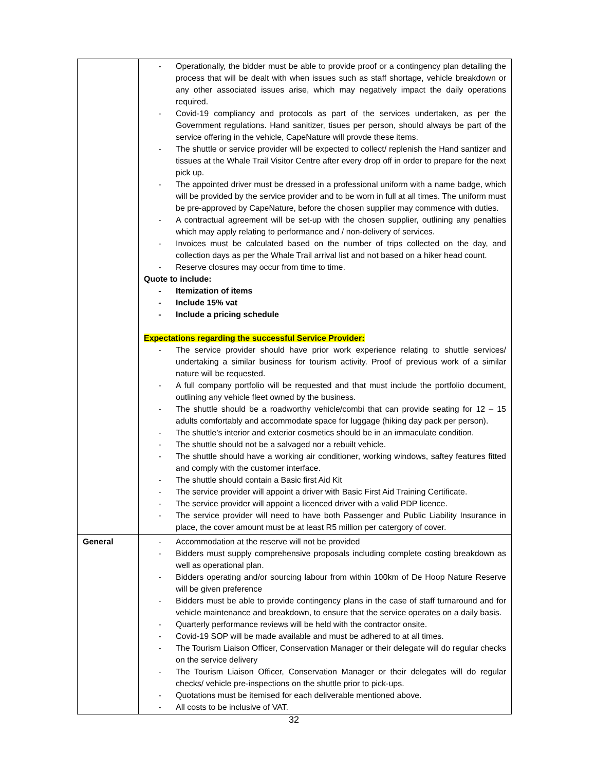| | - Operationally, the bidder must be able to provide proof or a contingency plan detailing the process that will be dealt with when issues such as staff shortage, vehicle breakdown or any other associated issues arise, which may negatively impact the daily operations required. - Covid-19 compliancy and protocols as part of the services undertaken, as per the Government regulations. Hand sanitizer, tisues per person, should always be part of the service offering in the vehicle, CapeNature will provde these items. - The shuttle or service provider will be expected to collect/ replenish the Hand santizer and tissues at the Whale Trail Visitor Centre after every drop off in order to prepare for the next pick up. - The appointed driver must be dressed in a professional uniform with a name badge, which will be provided by the service provider and to be worn in full at all times. The uniform must be pre-approved by CapeNature, before the chosen supplier may commence with duties. - A contractual agreement will be set-up with the chosen supplier, outlining any penalties which may apply relating to performance and / non-delivery of services. - Invoices must be calculated based on the number of trips collected on the day, and collection days as per the Whale Trail arrival list and not based on a hiker head count. - Reserve closures may occur from time to time. Quote to include: - Itemization of items - Include 15% vat - Include a pricing schedule Expectations regarding the successful Service Provider: - The service provider should have prior work experience relating to shuttle services/ undertaking a similar business for tourism activity. Proof of previous work of a similar nature will be requested. - A full company portfolio will be requested and that must include the portfolio document, outlining any vehicle fleet owned by the business. - The shuttle should be a roadworthy vehicle/combi that can provide seating for 12 – 15 adults comfortably and accommodate space for luggage (hiking day pack per person). - The shuttle’s interior and exterior cosmetics should be in an immaculate condition. - The shuttle should not be a salvaged nor a rebuilt vehicle. - The shuttle should have a working air conditioner, working windows, saftey features fitted and comply with the customer interface. - The shuttle should contain a Basic first Aid Kit - The service provider will appoint a driver with Basic First Aid Training Certificate. - The service provider will appoint a licenced driver with a valid PDP licence. - The service provider will need to have both Passenger and Public Liability Insurance in place, the cover amount must be at least R5 million per catergory of cover. |
| General | - Accommodation at the reserve will not be provided - Bidders must supply comprehensive proposals including complete costing breakdown as well as operational plan. - Bidders operating and/or sourcing labour from within 100km of De Hoop Nature Reserve will be given preference - Bidders must be able to provide contingency plans in the case of staff turnaround and for vehicle maintenance and breakdown, to ensure that the service operates on a daily basis. - Quarterly performance reviews will be held with the contractor onsite. - Covid-19 SOP will be made available and must be adhered to at all times. - The Tourism Liaison Officer, Conservation Manager or their delegate will do regular checks on the service delivery - The Tourism Liaison Officer, Conservation Manager or their delegates will do regular checks/ vehicle pre-inspections on the shuttle prior to pick-ups. - Quotations must be itemised for each deliverable mentioned above. - All costs to be inclusive of VAT. |
32